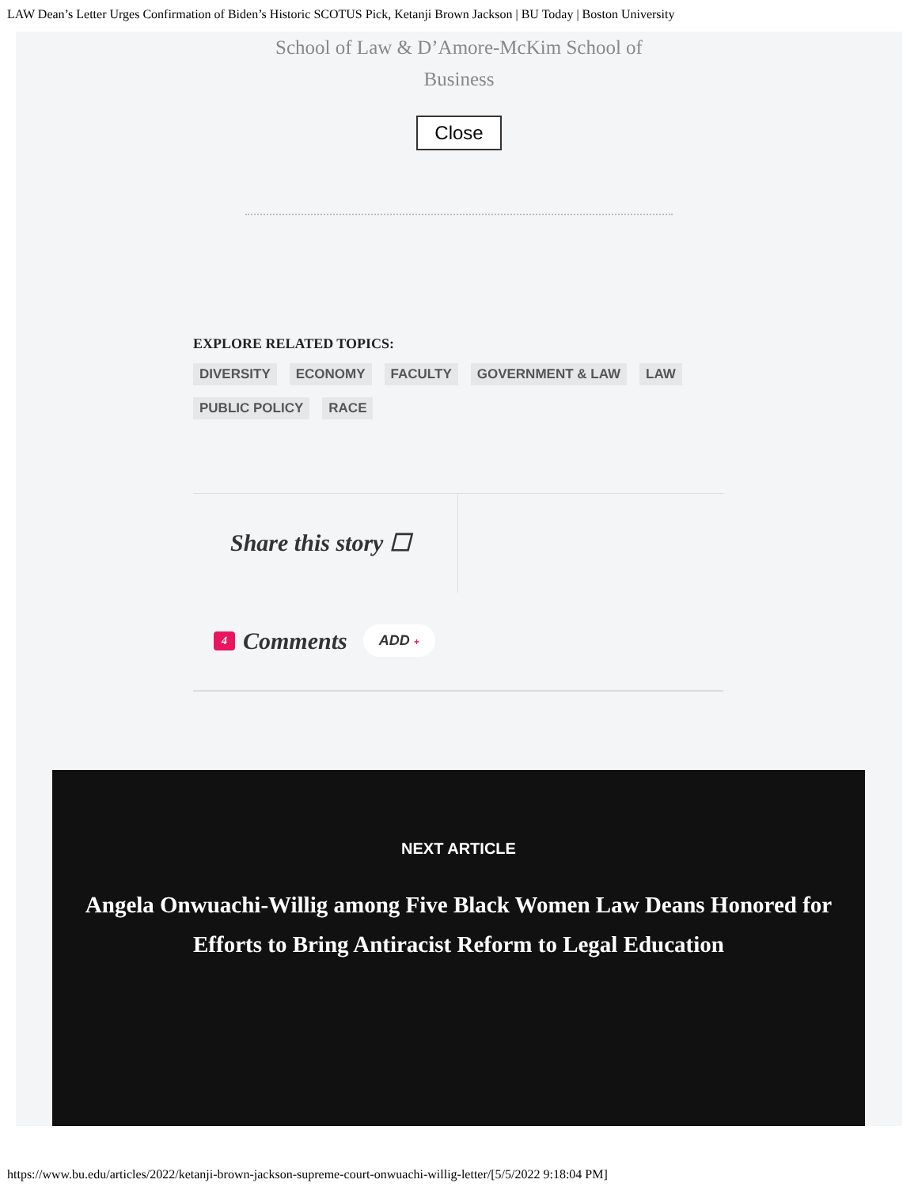LAW Dean’s Letter Urges Confirmation of Biden’s Historic SCOTUS Pick, Ketanji Brown Jackson | BU Today | Boston University
School of Law & D’Amore-McKim School of
Business
Close
EXPLORE RELATED TOPICS:
DIVERSITY ECONOMY FACULTY GOVERNMENT & LAW LAW
PUBLIC POLICY RACE
Share this story ☐
4 Comments ADD +
NEXT ARTICLE
Angela Onwuachi-Willig among Five Black Women Law Deans Honored for Efforts to Bring Antiracist Reform to Legal Education
https://www.bu.edu/articles/2022/ketanji-brown-jackson-supreme-court-onwuachi-willig-letter/[5/5/2022 9:18:04 PM]